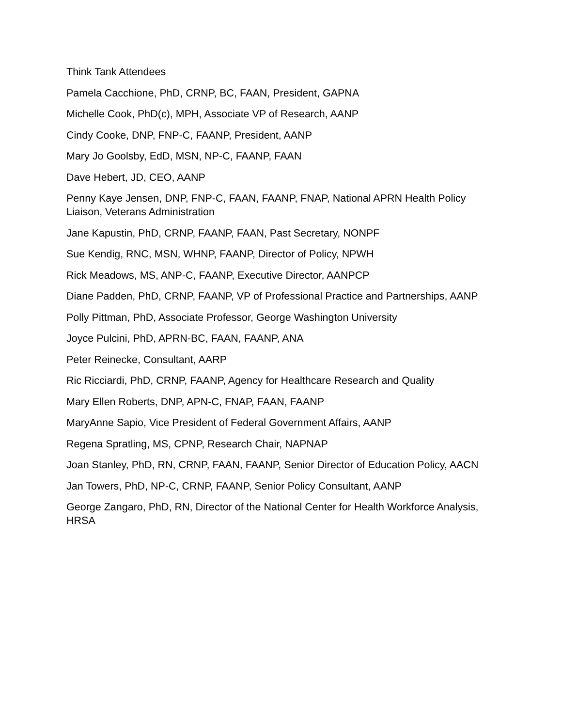Think Tank Attendees
Pamela Cacchione, PhD, CRNP, BC, FAAN, President, GAPNA
Michelle Cook, PhD(c), MPH, Associate VP of Research, AANP
Cindy Cooke, DNP, FNP-C, FAANP, President, AANP
Mary Jo Goolsby, EdD, MSN, NP-C, FAANP, FAAN
Dave Hebert, JD, CEO, AANP
Penny Kaye Jensen, DNP, FNP-C, FAAN, FAANP, FNAP, National APRN Health Policy Liaison, Veterans Administration
Jane Kapustin, PhD, CRNP, FAANP, FAAN, Past Secretary, NONPF
Sue Kendig, RNC, MSN, WHNP, FAANP, Director of Policy, NPWH
Rick Meadows, MS, ANP-C, FAANP, Executive Director, AANPCP
Diane Padden, PhD, CRNP, FAANP, VP of Professional Practice and Partnerships, AANP
Polly Pittman, PhD, Associate Professor, George Washington University
Joyce Pulcini, PhD, APRN-BC, FAAN, FAANP, ANA
Peter Reinecke, Consultant, AARP
Ric Ricciardi, PhD, CRNP, FAANP, Agency for Healthcare Research and Quality
Mary Ellen Roberts, DNP, APN-C, FNAP, FAAN, FAANP
MaryAnne Sapio, Vice President of Federal Government Affairs, AANP
Regena Spratling, MS, CPNP, Research Chair, NAPNAP
Joan Stanley, PhD, RN, CRNP, FAAN, FAANP, Senior Director of Education Policy, AACN
Jan Towers, PhD, NP-C, CRNP, FAANP, Senior Policy Consultant, AANP
George Zangaro, PhD, RN, Director of the National Center for Health Workforce Analysis, HRSA